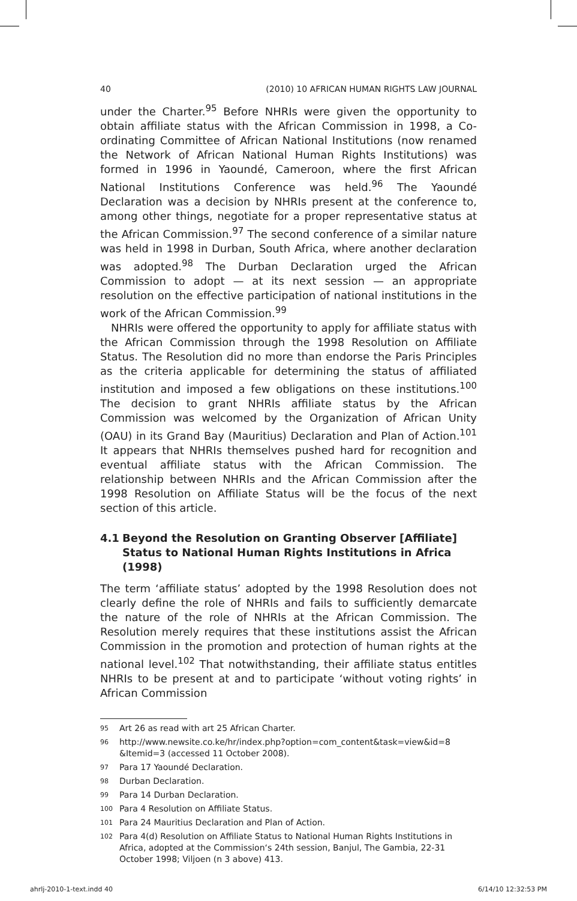40 (2010) 10 AFRICAN HUMAN RIGHTS LAW JOURNAL
under the Charter.<sup>95</sup> Before NHRIs were given the opportunity to obtain affiliate status with the African Commission in 1998, a Co-ordinating Committee of African National Institutions (now renamed the Network of African National Human Rights Institutions) was formed in 1996 in Yaoundé, Cameroon, where the first African National Institutions Conference was held.<sup>96</sup> The Yaoundé Declaration was a decision by NHRIs present at the conference to, among other things, negotiate for a proper representative status at the African Commission.<sup>97</sup> The second conference of a similar nature was held in 1998 in Durban, South Africa, where another declaration was adopted.<sup>98</sup> The Durban Declaration urged the African Commission to adopt — at its next session — an appropriate resolution on the effective participation of national institutions in the work of the African Commission.<sup>99</sup>
NHRIs were offered the opportunity to apply for affiliate status with the African Commission through the 1998 Resolution on Affiliate Status. The Resolution did no more than endorse the Paris Principles as the criteria applicable for determining the status of affiliated institution and imposed a few obligations on these institutions.<sup>100</sup> The decision to grant NHRIs affiliate status by the African Commission was welcomed by the Organization of African Unity (OAU) in its Grand Bay (Mauritius) Declaration and Plan of Action.<sup>101</sup> It appears that NHRIs themselves pushed hard for recognition and eventual affiliate status with the African Commission. The relationship between NHRIs and the African Commission after the 1998 Resolution on Affiliate Status will be the focus of the next section of this article.
4.1 Beyond the Resolution on Granting Observer [Affiliate] Status to National Human Rights Institutions in Africa (1998)
The term ‘affiliate status’ adopted by the 1998 Resolution does not clearly define the role of NHRIs and fails to sufficiently demarcate the nature of the role of NHRIs at the African Commission. The Resolution merely requires that these institutions assist the African Commission in the promotion and protection of human rights at the national level.<sup>102</sup> That notwithstanding, their affiliate status entitles NHRIs to be present at and to participate ‘without voting rights’ in African Commission
<sup>95</sup> Art 26 as read with art 25 African Charter.
<sup>96</sup> http://www.newsite.co.ke/hr/index.php?option=com_content&task=view&id=8 &Itemid=3 (accessed 11 October 2008).
<sup>97</sup> Para 17 Yaoundé Declaration.
<sup>98</sup> Durban Declaration.
<sup>99</sup> Para 14 Durban Declaration.
<sup>100</sup> Para 4 Resolution on Affiliate Status.
<sup>101</sup> Para 24 Mauritius Declaration and Plan of Action.
<sup>102</sup> Para 4(d) Resolution on Affiliate Status to National Human Rights Institutions in Africa, adopted at the Commission‘s 24th session, Banjul, The Gambia, 22-31 October 1998; Viljoen (n 3 above) 413.
ahrlj-2010-1-text.indd 40 6/14/10 12:32:53 PM